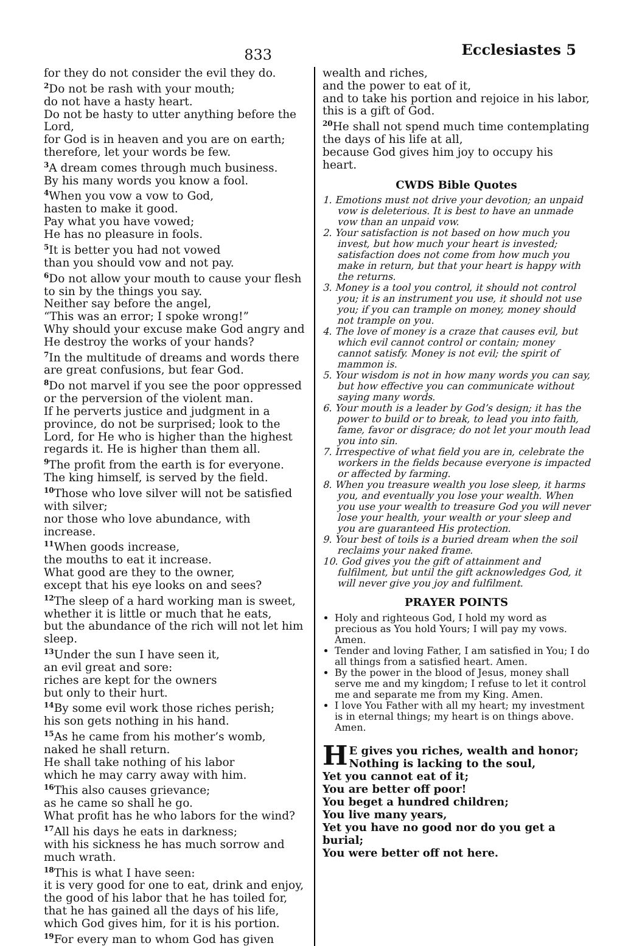833
Ecclesiastes 5
for they do not consider the evil they do.
<sup>2</sup> Do not be rash with your mouth;
do not have a hasty heart.
Do not be hasty to utter anything before the Lord,
for God is in heaven and you are on earth;
therefore, let your words be few.
<sup>3</sup> A dream comes through much business.
By his many words you know a fool.
<sup>4</sup> When you vow a vow to God,
hasten to make it good.
Pay what you have vowed;
He has no pleasure in fools.
<sup>5</sup> It is better you had not vowed
than you should vow and not pay.
<sup>6</sup> Do not allow your mouth to cause your flesh to sin by the things you say.
Neither say before the angel,
“This was an error; I spoke wrong!”
Why should your excuse make God angry and He destroy the works of your hands?
<sup>7</sup> In the multitude of dreams and words there are great confusions, but fear God.
<sup>8</sup> Do not marvel if you see the poor oppressed or the perversion of the violent man.
If he perverts justice and judgment in a province, do not be surprised; look to the Lord, for He who is higher than the highest regards it. He is higher than them all.
<sup>9</sup> The profit from the earth is for everyone.
The king himself, is served by the field.
<sup>10</sup> Those who love silver will not be satisfied with silver;
nor those who love abundance, with increase.
<sup>11</sup> When goods increase,
the mouths to eat it increase.
What good are they to the owner,
except that his eye looks on and sees?
<sup>12</sup> The sleep of a hard working man is sweet,
whether it is little or much that he eats,
but the abundance of the rich will not let him sleep.
<sup>13</sup> Under the sun I have seen it,
an evil great and sore:
riches are kept for the owners
but only to their hurt.
<sup>14</sup> By some evil work those riches perish;
his son gets nothing in his hand.
<sup>15</sup> As he came from his mother’s womb,
naked he shall return.
He shall take nothing of his labor
which he may carry away with him.
<sup>16</sup> This also causes grievance;
as he came so shall he go.
What profit has he who labors for the wind?
<sup>17</sup> All his days he eats in darkness;
with his sickness he has much sorrow and much wrath.
<sup>18</sup> This is what I have seen:
it is very good for one to eat, drink and enjoy, the good of his labor that he has toiled for, that he has gained all the days of his life, which God gives him, for it is his portion.
<sup>19</sup> For every man to whom God has given
wealth and riches,
and the power to eat of it,
and to take his portion and rejoice in his labor,
this is a gift of God.
<sup>20</sup>He shall not spend much time contemplating the days of his life at all,
because God gives him joy to occupy his heart.
CWDS Bible Quotes
1. Emotions must not drive your devotion; an unpaid vow is deleterious. It is best to have an unmade vow than an unpaid vow.
2. Your satisfaction is not based on how much you invest, but how much your heart is invested; satisfaction does not come from how much you make in return, but that your heart is happy with the returns.
3. Money is a tool you control, it should not control you; it is an instrument you use, it should not use you; if you can trample on money, money should not trample on you.
4. The love of money is a craze that causes evil, but which evil cannot control or contain; money cannot satisfy. Money is not evil; the spirit of mammon is.
5. Your wisdom is not in how many words you can say, but how effective you can communicate without saying many words.
6. Your mouth is a leader by God’s design; it has the power to build or to break, to lead you into faith, fame, favor or disgrace; do not let your mouth lead you into sin.
7. Irrespective of what field you are in, celebrate the workers in the fields because everyone is impacted or affected by farming.
8. When you treasure wealth you lose sleep, it harms you, and eventually you lose your wealth. When you use your wealth to treasure God you will never lose your health, your wealth or your sleep and you are guaranteed His protection.
9. Your best of toils is a buried dream when the soil reclaims your naked frame.
10. God gives you the gift of attainment and fulfilment, but until the gift acknowledges God, it will never give you joy and fulfilment.
PRAYER POINTS
Holy and righteous God, I hold my word as precious as You hold Yours; I will pay my vows. Amen.
Tender and loving Father, I am satisfied in You; I do all things from a satisfied heart. Amen.
By the power in the blood of Jesus, money shall serve me and my kingdom; I refuse to let it control me and separate me from my King. Amen.
I love You Father with all my heart; my investment is in eternal things; my heart is on things above. Amen.
HE gives you riches, wealth and honor;
Nothing is lacking to the soul,
Yet you cannot eat of it;
You are better off poor!
You beget a hundred children;
You live many years,
Yet you have no good nor do you get a burial;
You were better off not here.